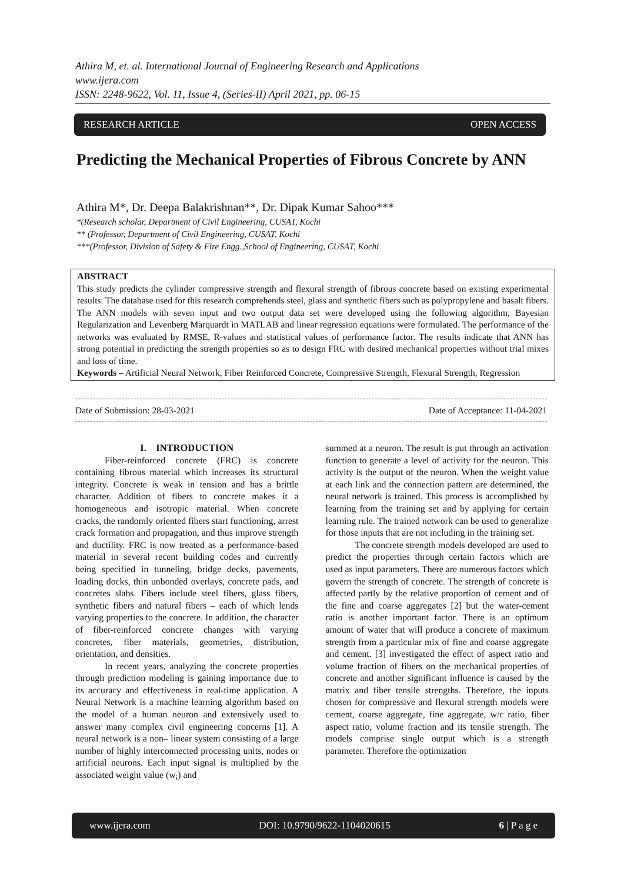Athira M, et. al. International Journal of Engineering Research and Applications
www.ijera.com
ISSN: 2248-9622, Vol. 11, Issue 4, (Series-II) April 2021, pp. 06-15
RESEARCH ARTICLE OPEN ACCESS
Predicting the Mechanical Properties of Fibrous Concrete by ANN
Athira M*, Dr. Deepa Balakrishnan**, Dr. Dipak Kumar Sahoo***
*(Research scholar, Department of Civil Engineering, CUSAT, Kochi
** (Professor, Department of Civil Engineering, CUSAT, Kochi
***(Professor, Division of Safety & Fire Engg.,School of Engineering, CUSAT, Kochi
ABSTRACT
This study predicts the cylinder compressive strength and flexural strength of fibrous concrete based on existing experimental results. The database used for this research comprehends steel, glass and synthetic fibers such as polypropylene and basalt fibers. The ANN models with seven input and two output data set were developed using the following algorithm; Bayesian Regularization and Levenberg Marquardt in MATLAB and linear regression equations were formulated. The performance of the networks was evaluated by RMSE, R-values and statistical values of performance factor. The results indicate that ANN has strong potential in predicting the strength properties so as to design FRC with desired mechanical properties without trial mixes and loss of time.
Keywords – Artificial Neural Network, Fiber Reinforced Concrete, Compressive Strength, Flexural Strength, Regression
Date of Submission: 28-03-2021 Date of Acceptance: 11-04-2021
I. INTRODUCTION
Fiber-reinforced concrete (FRC) is concrete containing fibrous material which increases its structural integrity. Concrete is weak in tension and has a brittle character. Addition of fibers to concrete makes it a homogeneous and isotropic material. When concrete cracks, the randomly oriented fibers start functioning, arrest crack formation and propagation, and thus improve strength and ductility. FRC is now treated as a performance-based material in several recent building codes and currently being specified in tunneling, bridge decks, pavements, loading docks, thin unbonded overlays, concrete pads, and concretes slabs. Fibers include steel fibers, glass fibers, synthetic fibers and natural fibers – each of which lends varying properties to the concrete. In addition, the character of fiber-reinforced concrete changes with varying concretes, fiber materials, geometries, distribution, orientation, and densities.
In recent years, analyzing the concrete properties through prediction modeling is gaining importance due to its accuracy and effectiveness in real-time application. A Neural Network is a machine learning algorithm based on the model of a human neuron and extensively used to answer many complex civil engineering concerns [1]. A neural network is a non– linear system consisting of a large number of highly interconnected processing units, nodes or artificial neurons. Each input signal is multiplied by the associated weight value (w<sub>i</sub>) and
summed at a neuron. The result is put through an activation function to generate a level of activity for the neuron. This activity is the output of the neuron. When the weight value at each link and the connection pattern are determined, the neural network is trained. This process is accomplished by learning from the training set and by applying for certain learning rule. The trained network can be used to generalize for those inputs that are not including in the training set.
The concrete strength models developed are used to predict the properties through certain factors which are used as input parameters. There are numerous factors which govern the strength of concrete. The strength of concrete is affected partly by the relative proportion of cement and of the fine and coarse aggregates [2] but the water-cement ratio is another important factor. There is an optimum amount of water that will produce a concrete of maximum strength from a particular mix of fine and coarse aggregate and cement. [3] investigated the effect of aspect ratio and volume fraction of fibers on the mechanical properties of concrete and another significant influence is caused by the matrix and fiber tensile strengths. Therefore, the inputs chosen for compressive and flexural strength models were cement, coarse aggregate, fine aggregate, w/c ratio, fiber aspect ratio, volume fraction and its tensile strength. The models comprise single output which is a strength parameter. Therefore the optimization
www.ijera.com DOI: 10.9790/9622-1104020615 6 | P a g e